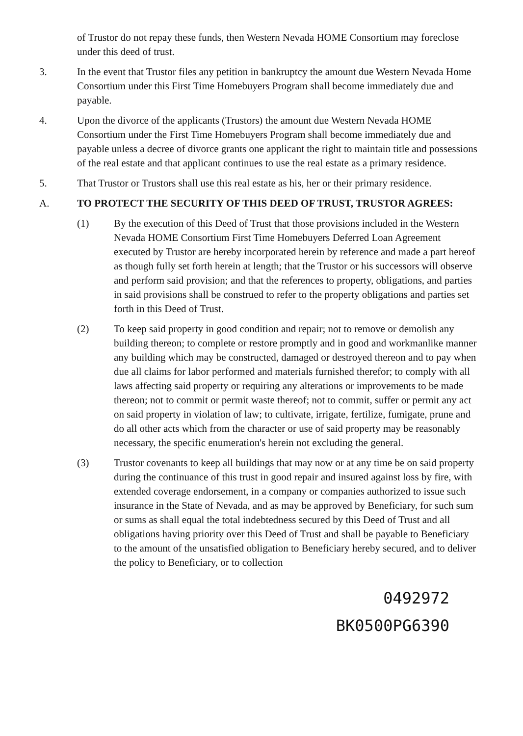of Trustor do not repay these funds, then Western Nevada HOME Consortium may foreclose under this deed of trust.
3. In the event that Trustor files any petition in bankruptcy the amount due Western Nevada Home Consortium under this First Time Homebuyers Program shall become immediately due and payable.
4. Upon the divorce of the applicants (Trustors) the amount due Western Nevada HOME Consortium under the First Time Homebuyers Program shall become immediately due and payable unless a decree of divorce grants one applicant the right to maintain title and possessions of the real estate and that applicant continues to use the real estate as a primary residence.
5. That Trustor or Trustors shall use this real estate as his, her or their primary residence.
A. TO PROTECT THE SECURITY OF THIS DEED OF TRUST, TRUSTOR AGREES:
(1) By the execution of this Deed of Trust that those provisions included in the Western Nevada HOME Consortium First Time Homebuyers Deferred Loan Agreement executed by Trustor are hereby incorporated herein by reference and made a part hereof as though fully set forth herein at length; that the Trustor or his successors will observe and perform said provision; and that the references to property, obligations, and parties in said provisions shall be construed to refer to the property obligations and parties set forth in this Deed of Trust.
(2) To keep said property in good condition and repair; not to remove or demolish any building thereon; to complete or restore promptly and in good and workmanlike manner any building which may be constructed, damaged or destroyed thereon and to pay when due all claims for labor performed and materials furnished therefor; to comply with all laws affecting said property or requiring any alterations or improvements to be made thereon; not to commit or permit waste thereof; not to commit, suffer or permit any act on said property in violation of law; to cultivate, irrigate, fertilize, fumigate, prune and do all other acts which from the character or use of said property may be reasonably necessary, the specific enumeration's herein not excluding the general.
(3) Trustor covenants to keep all buildings that may now or at any time be on said property during the continuance of this trust in good repair and insured against loss by fire, with extended coverage endorsement, in a company or companies authorized to issue such insurance in the State of Nevada, and as may be approved by Beneficiary, for such sum or sums as shall equal the total indebtedness secured by this Deed of Trust and all obligations having priority over this Deed of Trust and shall be payable to Beneficiary to the amount of the unsatisfied obligation to Beneficiary hereby secured, and to deliver the policy to Beneficiary, or to collection
0492972
BK0500PG6390